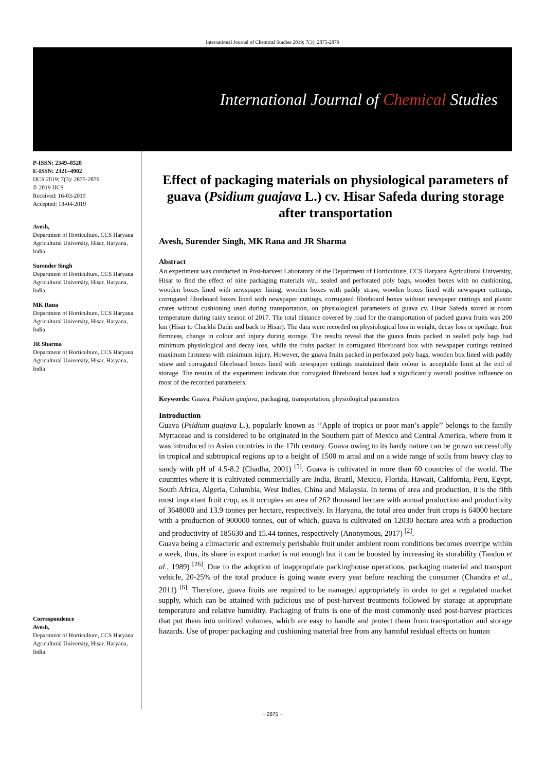International Journal of Chemical Studies 2019; 7(3): 2875-2879
International Journal of Chemical Studies
P-ISSN: 2349–8528
E-ISSN: 2321–4902
IJCS 2019; 7(3): 2875-2879
© 2019 IJCS
Received: 16-03-2019
Accepted: 18-04-2019
Avesh,
Department of Horticulture, CCS Haryana Agricultural University, Hisar, Haryana, India
Surender Singh
Department of Horticulture, CCS Haryana Agricultural University, Hisar, Haryana, India
MK Rana
Department of Horticulture, CCS Haryana Agricultural University, Hisar, Haryana, India
JR Sharma
Department of Horticulture, CCS Haryana Agricultural University, Hisar, Haryana, India
Correspondence
Avesh,
Department of Horticulture, CCS Haryana Agricultural University, Hisar, Haryana, India
Effect of packaging materials on physiological parameters of guava (Psidium guajava L.) cv. Hisar Safeda during storage after transportation
Avesh, Surender Singh, MK Rana and JR Sharma
Abstract
An experiment was conducted in Post-harvest Laboratory of the Department of Horticulture, CCS Haryana Agricultural University, Hisar to find the effect of nine packaging materials viz., sealed and perforated poly bags, wooden boxes with no cushioning, wooden boxes lined with newspaper lining, wooden boxes with paddy straw, wooden boxes lined with newspaper cuttings, corrugated fibreboard boxes lined with newspaper cuttings, corrugated fibreboard boxes without newspaper cuttings and plastic crates without cushioning used during transportation, on physiological parameters of guava cv. Hisar Safeda stored at room temperature during rainy season of 2017. The total distance covered by road for the transportation of packed guava fruits was 200 km (Hisar to Charkhi Dadri and back to Hisar). The data were recorded on physiological loss in weight, decay loss or spoilage, fruit firmness, change in colour and injury during storage. The results reveal that the guava fruits packed in sealed poly bags had minimum physiological and decay loss, while the fruits packed in corrugated fibreboard box with newspaper cuttings retained maximum firmness with minimum injury. However, the guava fruits packed in perforated poly bags, wooden box lined with paddy straw and corrugated fibreboard boxes lined with newspaper cuttings maintained their colour in acceptable limit at the end of storage. The results of the experiment indicate that corrugated fibreboard boxes had a significantly overall positive influence on most of the recorded parameters.
Keywords: Guava, Psidium guajava, packaging, transportation, physiological parameters
Introduction
Guava (Psidium guajava L.), popularly known as ‘’Apple of tropics or poor man’s apple’’ belongs to the family Myrtaceae and is considered to be originated in the Southern part of Mexico and Central America, where from it was introduced to Asian countries in the 17th century. Guava owing to its hardy nature can be grown successfully in tropical and subtropical regions up to a height of 1500 m amsl and on a wide range of soils from heavy clay to sandy with pH of 4.5-8.2 (Chadha, 2001) <sup>[5]</sup>. Guava is cultivated in more than 60 countries of the world. The countries where it is cultivated commercially are India, Brazil, Mexico, Florida, Hawaii, California, Peru, Egypt, South Africa, Algeria, Columbia, West Indies, China and Malaysia. In terms of area and production, it is the fifth most important fruit crop, as it occupies an area of 262 thousand hectare with annual production and productivity of 3648000 and 13.9 tonnes per hectare, respectively. In Haryana, the total area under fruit crops is 64000 hectare with a production of 900000 tonnes, out of which, guava is cultivated on 12030 hectare area with a production and productivity of 185630 and 15.44 tonnes, respectively (Anonymous, 2017) <sup>[2]</sup>.
Guava being a climacteric and extremely perishable fruit under ambient room conditions becomes overripe within a week, thus, its share in export market is not enough but it can be boosted by increasing its storability (Tandon et al., 1989) <sup>[26]</sup>. Due to the adoption of inappropriate packinghouse operations, packaging material and transport vehicle, 20-25% of the total produce is going waste every year before reaching the consumer (Chandra et al., 2011) <sup>[6]</sup>. Therefore, guava fruits are required to be managed appropriately in order to get a regulated market supply, which can be attained with judicious use of post-harvest treatments followed by storage at appropriate temperature and relative humidity. Packaging of fruits is one of the most commonly used post-harvest practices that put them into unitized volumes, which are easy to handle and protect them from transportation and storage hazards. Use of proper packaging and cushioning material free from any harmful residual effects on human
~ 2875 ~